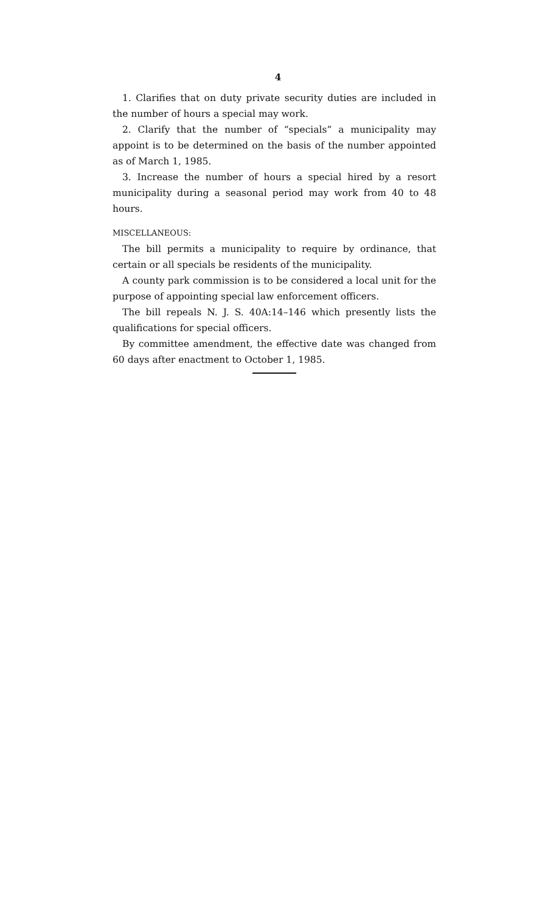4
1. Clarifies that on duty private security duties are included in the number of hours a special may work.
2. Clarify that the number of “specials” a municipality may appoint is to be determined on the basis of the number appointed as of March 1, 1985.
3. Increase the number of hours a special hired by a resort municipality during a seasonal period may work from 40 to 48 hours.
MISCELLANEOUS:
The bill permits a municipality to require by ordinance, that certain or all specials be residents of the municipality.
A county park commission is to be considered a local unit for the purpose of appointing special law enforcement officers.
The bill repeals N. J. S. 40A:14–146 which presently lists the qualifications for special officers.
By committee amendment, the effective date was changed from 60 days after enactment to October 1, 1985.